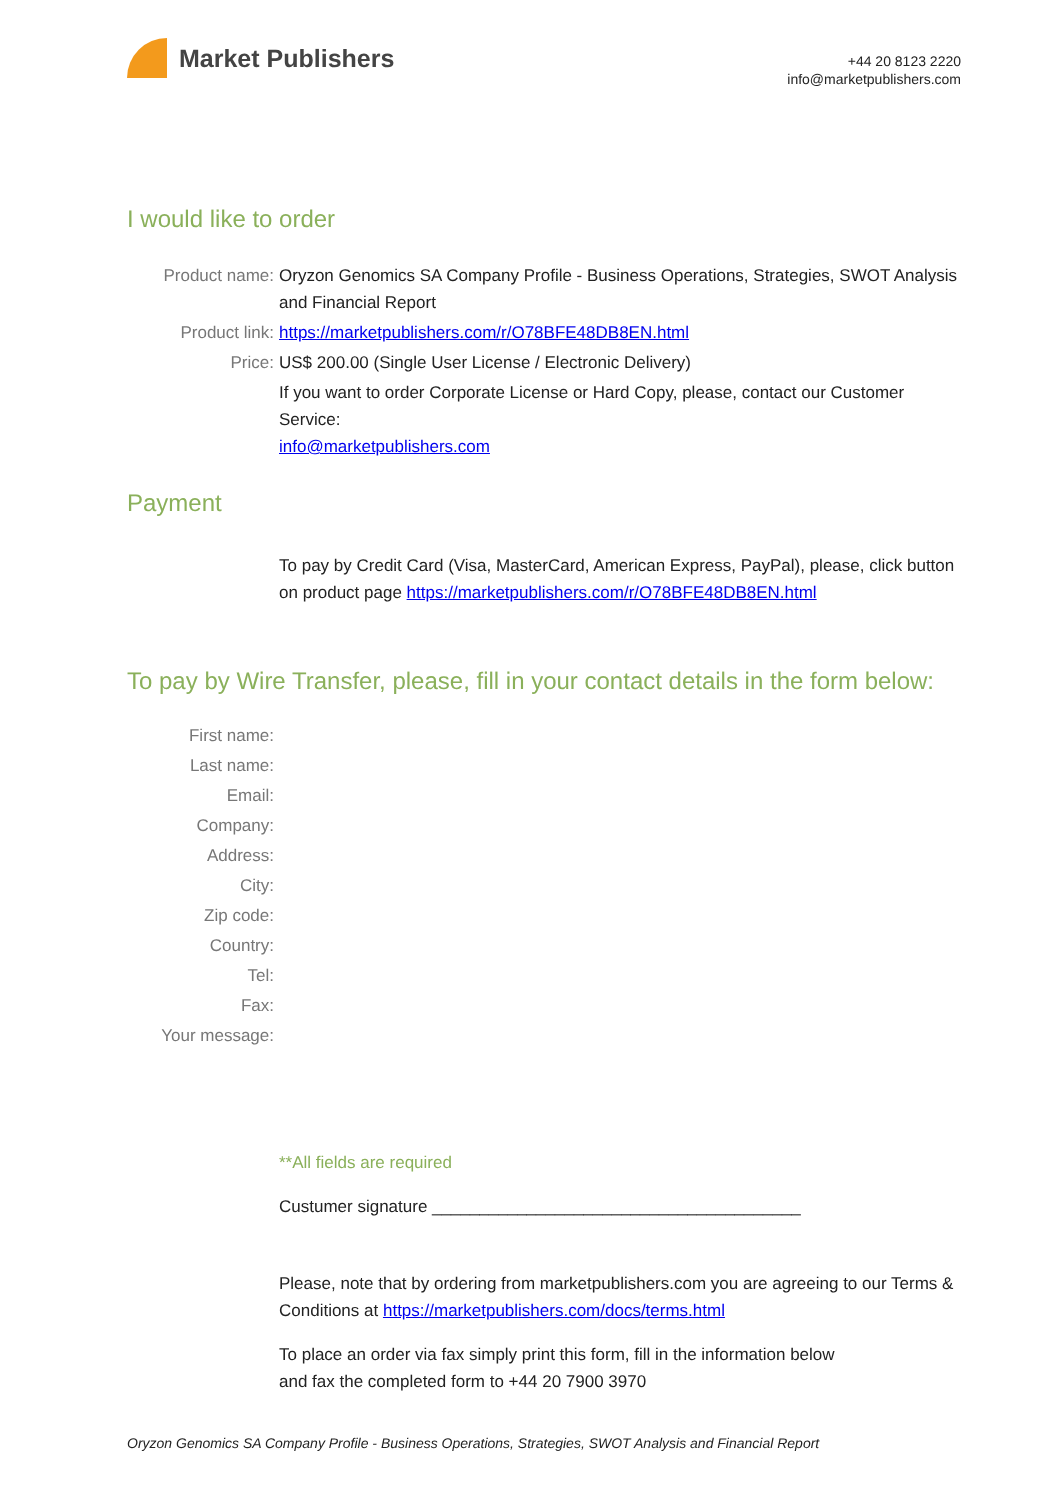Market Publishers
+44 20 8123 2220
info@marketpublishers.com
I would like to order
Product name: Oryzon Genomics SA Company Profile - Business Operations, Strategies, SWOT Analysis and Financial Report
Product link: https://marketpublishers.com/r/O78BFE48DB8EN.html
Price: US$ 200.00 (Single User License / Electronic Delivery)
If you want to order Corporate License or Hard Copy, please, contact our Customer Service:
info@marketpublishers.com
Payment
To pay by Credit Card (Visa, MasterCard, American Express, PayPal), please, click button on product page https://marketpublishers.com/r/O78BFE48DB8EN.html
To pay by Wire Transfer, please, fill in your contact details in the form below:
First name:
Last name:
Email:
Company:
Address:
City:
Zip code:
Country:
Tel:
Fax:
Your message:
**All fields are required
Custumer signature _______________________________________
Please, note that by ordering from marketpublishers.com you are agreeing to our Terms & Conditions at https://marketpublishers.com/docs/terms.html
To place an order via fax simply print this form, fill in the information below
and fax the completed form to +44 20 7900 3970
Oryzon Genomics SA Company Profile - Business Operations, Strategies, SWOT Analysis and Financial Report